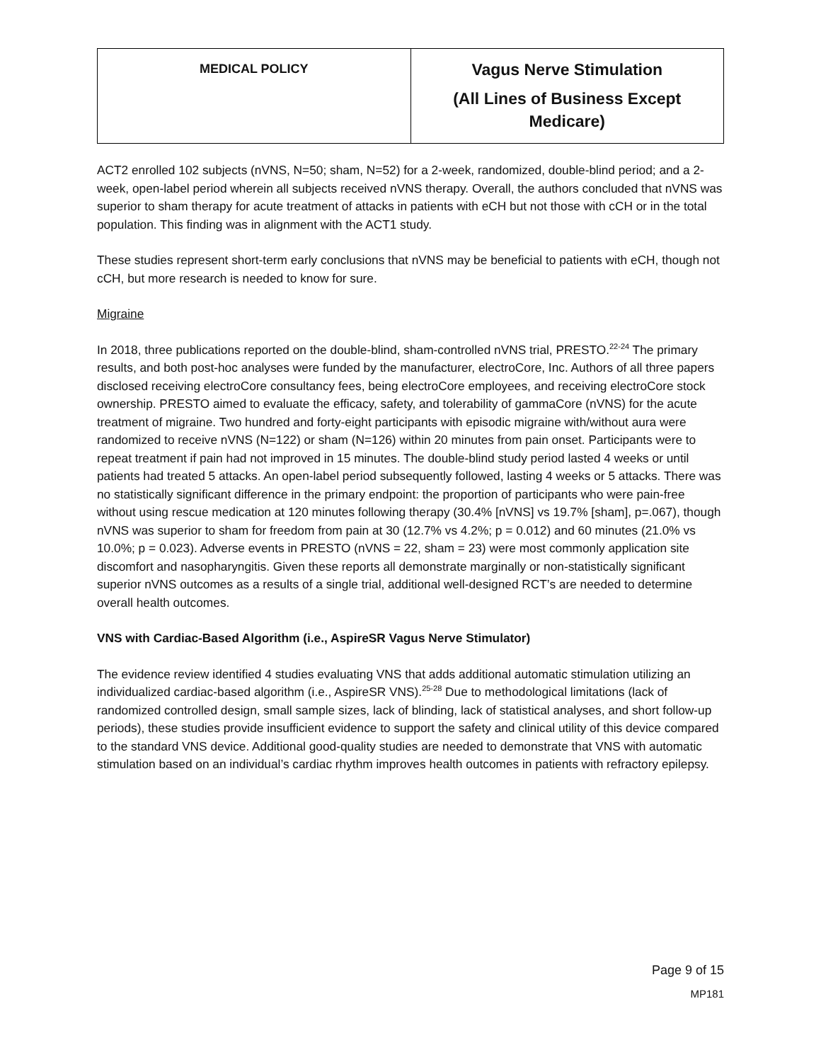| MEDICAL POLICY | Vagus Nerve Stimulation (All Lines of Business Except Medicare) |
ACT2 enrolled 102 subjects (nVNS, N=50; sham, N=52) for a 2-week, randomized, double-blind period; and a 2-week, open-label period wherein all subjects received nVNS therapy. Overall, the authors concluded that nVNS was superior to sham therapy for acute treatment of attacks in patients with eCH but not those with cCH or in the total population. This finding was in alignment with the ACT1 study.
These studies represent short-term early conclusions that nVNS may be beneficial to patients with eCH, though not cCH, but more research is needed to know for sure.
Migraine
In 2018, three publications reported on the double-blind, sham-controlled nVNS trial, PRESTO.<sup>22-24</sup> The primary results, and both post-hoc analyses were funded by the manufacturer, electroCore, Inc. Authors of all three papers disclosed receiving electroCore consultancy fees, being electroCore employees, and receiving electroCore stock ownership. PRESTO aimed to evaluate the efficacy, safety, and tolerability of gammaCore (nVNS) for the acute treatment of migraine. Two hundred and forty-eight participants with episodic migraine with/without aura were randomized to receive nVNS (N=122) or sham (N=126) within 20 minutes from pain onset. Participants were to repeat treatment if pain had not improved in 15 minutes. The double-blind study period lasted 4 weeks or until patients had treated 5 attacks. An open-label period subsequently followed, lasting 4 weeks or 5 attacks. There was no statistically significant difference in the primary endpoint: the proportion of participants who were pain-free without using rescue medication at 120 minutes following therapy (30.4% [nVNS] vs 19.7% [sham], p=.067), though nVNS was superior to sham for freedom from pain at 30 (12.7% vs 4.2%; p = 0.012) and 60 minutes (21.0% vs 10.0%; p = 0.023). Adverse events in PRESTO (nVNS = 22, sham = 23) were most commonly application site discomfort and nasopharyngitis. Given these reports all demonstrate marginally or non-statistically significant superior nVNS outcomes as a results of a single trial, additional well-designed RCT’s are needed to determine overall health outcomes.
VNS with Cardiac-Based Algorithm (i.e., AspireSR Vagus Nerve Stimulator)
The evidence review identified 4 studies evaluating VNS that adds additional automatic stimulation utilizing an individualized cardiac-based algorithm (i.e., AspireSR VNS).<sup>25-28</sup> Due to methodological limitations (lack of randomized controlled design, small sample sizes, lack of blinding, lack of statistical analyses, and short follow-up periods), these studies provide insufficient evidence to support the safety and clinical utility of this device compared to the standard VNS device. Additional good-quality studies are needed to demonstrate that VNS with automatic stimulation based on an individual’s cardiac rhythm improves health outcomes in patients with refractory epilepsy.
Page 9 of 15
MP181